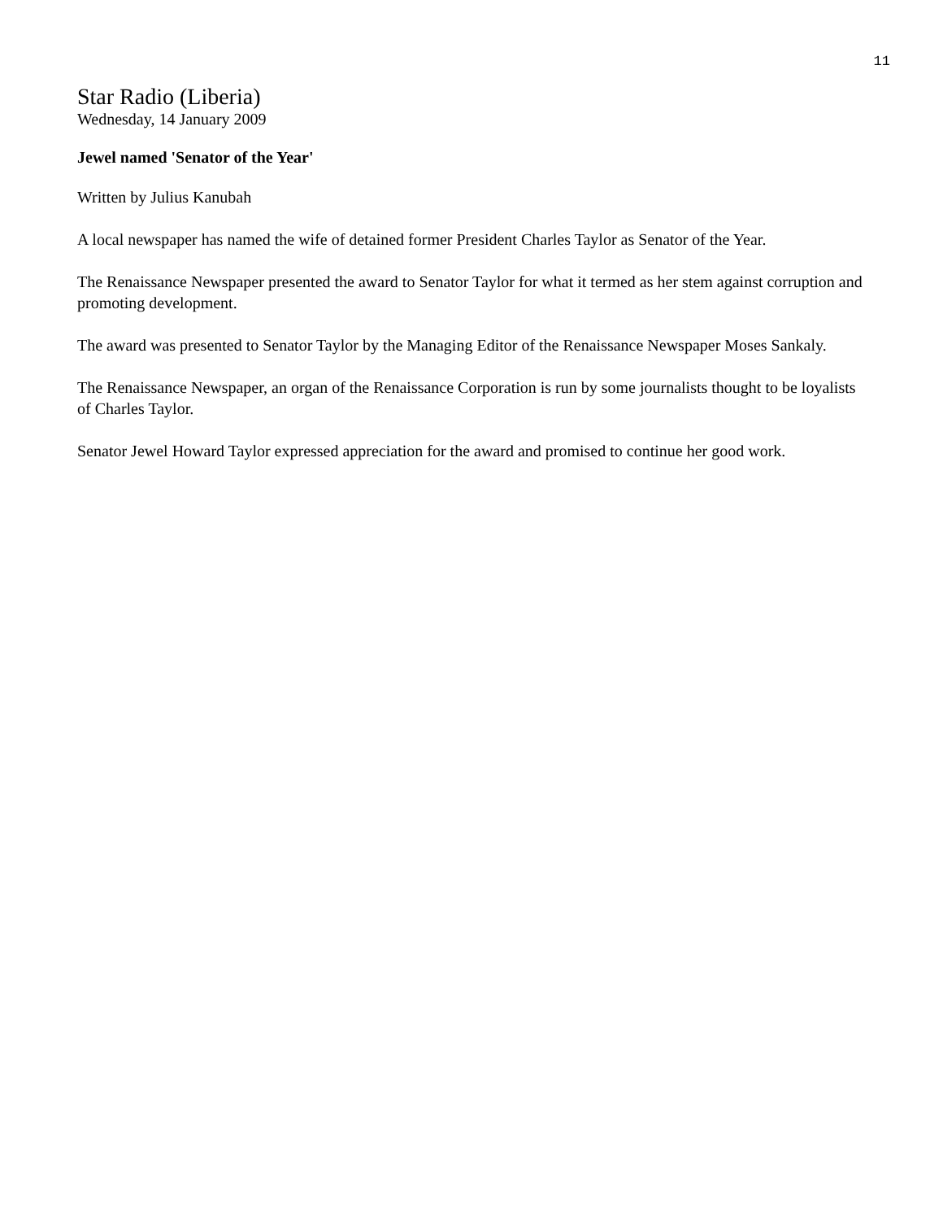11
Star Radio (Liberia)
Wednesday, 14 January 2009
Jewel named 'Senator of the Year'
Written by Julius Kanubah
A local newspaper has named the wife of detained former President Charles Taylor as Senator of the Year.
The Renaissance Newspaper presented the award to Senator Taylor for what it termed as her stem against corruption and promoting development.
The award was presented to Senator Taylor by the Managing Editor of the Renaissance Newspaper Moses Sankaly.
The Renaissance Newspaper, an organ of the Renaissance Corporation is run by some journalists thought to be loyalists of Charles Taylor.
Senator Jewel Howard Taylor expressed appreciation for the award and promised to continue her good work.